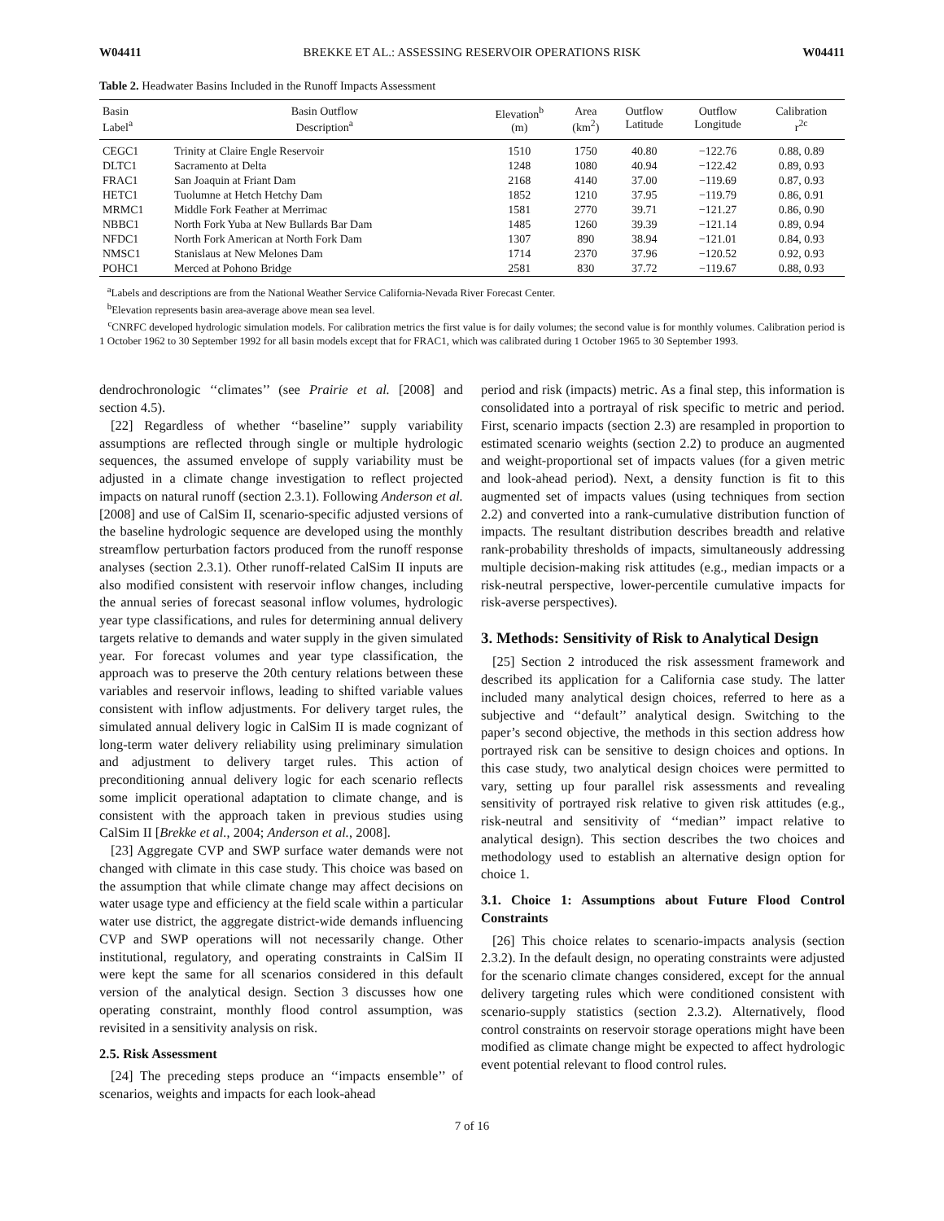W04411 BREKKE ET AL.: ASSESSING RESERVOIR OPERATIONS RISK W04411
Table 2. Headwater Basins Included in the Runoff Impacts Assessment
| Basin Label<sup>a</sup> | Basin Outflow Description<sup>a</sup> | Elevation<sup>b</sup> (m) | Area (km<sup>2</sup>) | Outflow Latitude | Outflow Longitude | Calibration r<sup>2c</sup> |
| --- | --- | --- | --- | --- | --- | --- |
| CEGC1 | Trinity at Claire Engle Reservoir | 1510 | 1750 | 40.80 | −122.76 | 0.88, 0.89 |
| DLTC1 | Sacramento at Delta | 1248 | 1080 | 40.94 | −122.42 | 0.89, 0.93 |
| FRAC1 | San Joaquin at Friant Dam | 2168 | 4140 | 37.00 | −119.69 | 0.87, 0.93 |
| HETC1 | Tuolumne at Hetch Hetchy Dam | 1852 | 1210 | 37.95 | −119.79 | 0.86, 0.91 |
| MRMC1 | Middle Fork Feather at Merrimac | 1581 | 2770 | 39.71 | −121.27 | 0.86, 0.90 |
| NBBC1 | North Fork Yuba at New Bullards Bar Dam | 1485 | 1260 | 39.39 | −121.14 | 0.89, 0.94 |
| NFDC1 | North Fork American at North Fork Dam | 1307 | 890 | 38.94 | −121.01 | 0.84, 0.93 |
| NMSC1 | Stanislaus at New Melones Dam | 1714 | 2370 | 37.96 | −120.52 | 0.92, 0.93 |
| POHC1 | Merced at Pohono Bridge | 2581 | 830 | 37.72 | −119.67 | 0.88, 0.93 |
<sup>a</sup> Labels and descriptions are from the National Weather Service California-Nevada River Forecast Center.
<sup>b</sup> Elevation represents basin area-average above mean sea level.
<sup>c</sup> CNRFC developed hydrologic simulation models. For calibration metrics the first value is for daily volumes; the second value is for monthly volumes. Calibration period is 1 October 1962 to 30 September 1992 for all basin models except that for FRAC1, which was calibrated during 1 October 1965 to 30 September 1993.
dendrochronologic ‘‘climates’’ (see Prairie et al. [2008] and section 4.5).
[22] Regardless of whether ‘‘baseline’’ supply variability assumptions are reflected through single or multiple hydrologic sequences, the assumed envelope of supply variability must be adjusted in a climate change investigation to reflect projected impacts on natural runoff (section 2.3.1). Following Anderson et al. [2008] and use of CalSim II, scenario-specific adjusted versions of the baseline hydrologic sequence are developed using the monthly streamflow perturbation factors produced from the runoff response analyses (section 2.3.1). Other runoff-related CalSim II inputs are also modified consistent with reservoir inflow changes, including the annual series of forecast seasonal inflow volumes, hydrologic year type classifications, and rules for determining annual delivery targets relative to demands and water supply in the given simulated year. For forecast volumes and year type classification, the approach was to preserve the 20th century relations between these variables and reservoir inflows, leading to shifted variable values consistent with inflow adjustments. For delivery target rules, the simulated annual delivery logic in CalSim II is made cognizant of long-term water delivery reliability using preliminary simulation and adjustment to delivery target rules. This action of preconditioning annual delivery logic for each scenario reflects some implicit operational adaptation to climate change, and is consistent with the approach taken in previous studies using CalSim II [Brekke et al., 2004; Anderson et al., 2008].
[23] Aggregate CVP and SWP surface water demands were not changed with climate in this case study. This choice was based on the assumption that while climate change may affect decisions on water usage type and efficiency at the field scale within a particular water use district, the aggregate district-wide demands influencing CVP and SWP operations will not necessarily change. Other institutional, regulatory, and operating constraints in CalSim II were kept the same for all scenarios considered in this default version of the analytical design. Section 3 discusses how one operating constraint, monthly flood control assumption, was revisited in a sensitivity analysis on risk.
2.5. Risk Assessment
[24] The preceding steps produce an ‘‘impacts ensemble’’ of scenarios, weights and impacts for each look-ahead
period and risk (impacts) metric. As a final step, this information is consolidated into a portrayal of risk specific to metric and period. First, scenario impacts (section 2.3) are resampled in proportion to estimated scenario weights (section 2.2) to produce an augmented and weight-proportional set of impacts values (for a given metric and look-ahead period). Next, a density function is fit to this augmented set of impacts values (using techniques from section 2.2) and converted into a rank-cumulative distribution function of impacts. The resultant distribution describes breadth and relative rank-probability thresholds of impacts, simultaneously addressing multiple decision-making risk attitudes (e.g., median impacts or a risk-neutral perspective, lower-percentile cumulative impacts for risk-averse perspectives).
3. Methods: Sensitivity of Risk to Analytical Design
[25] Section 2 introduced the risk assessment framework and described its application for a California case study. The latter included many analytical design choices, referred to here as a subjective and ‘‘default’’ analytical design. Switching to the paper’s second objective, the methods in this section address how portrayed risk can be sensitive to design choices and options. In this case study, two analytical design choices were permitted to vary, setting up four parallel risk assessments and revealing sensitivity of portrayed risk relative to given risk attitudes (e.g., risk-neutral and sensitivity of ‘‘median’’ impact relative to analytical design). This section describes the two choices and methodology used to establish an alternative design option for choice 1.
3.1. Choice 1: Assumptions about Future Flood Control Constraints
[26] This choice relates to scenario-impacts analysis (section 2.3.2). In the default design, no operating constraints were adjusted for the scenario climate changes considered, except for the annual delivery targeting rules which were conditioned consistent with scenario-supply statistics (section 2.3.2). Alternatively, flood control constraints on reservoir storage operations might have been modified as climate change might be expected to affect hydrologic event potential relevant to flood control rules.
7 of 16